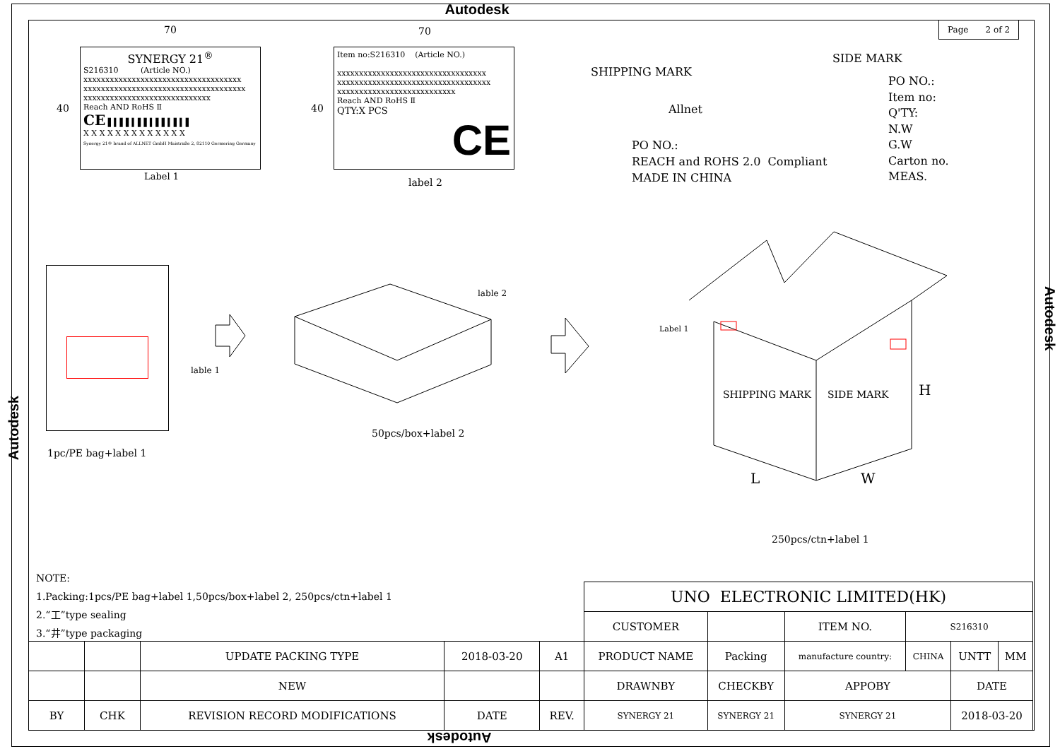Autodesk
Page 2 of 2
70
SYNERGY 21<sup>®</sup>
S216310 (Article NO.)
xxxxxxxxxxxxxxxxxxxxxxxxxxxxxxxxxxxx
xxxxxxxxxxxxxxxxxxxxxxxxxxxxxxxxxxxxx
xxxxxxxxxxxxxxxxxxxxxxxxxxxxx
Reach AND RoHS Ⅱ
CE ▌▍▌▌▍▌▌▍▌▌▍▌▍▌
X X X X X X X X X X X X X
Synergy 21® brand of ALLNET GmbH Maistraße 2, 82110 Germering Germany
40
Label 1
70
Item no:S216310 (Article NO.)
xxxxxxxxxxxxxxxxxxxxxxxxxxxxxxxxxx
xxxxxxxxxxxxxxxxxxxxxxxxxxxxxxxxxxx
xxxxxxxxxxxxxxxxxxxxxxxxxxx
Reach AND RoHS Ⅱ
QTY:X PCS
CE
40
label 2
SHIPPING MARK
Allnet
PO NO.:
REACH and ROHS 2.0 Compliant
MADE IN CHINA
SIDE MARK
PO NO.:
Item no:
Q'TY:
N.W
G.W
Carton no.
MEAS.
lable 1
1pc/PE bag+label 1
lable 2
50pcs/box+label 2
Label 1
SHIPPING MARK SIDE MARK H
L W
250pcs/ctn+label 1
Autodesk
Autodesk
NOTE:
1.Packing:1pcs/PE bag+label 1,50pcs/box+label 2, 250pcs/ctn+label 1
2.“工”type sealing
3.“井”type packaging
| UNO ELECTRONIC LIMITED(HK) | | | | | |
| CUSTOMER | | ITEM NO. | S216310 | | |
| PRODUCT NAME | Packing | manufacture country: | CHINA | UNTT | MM |
| DRAWNBY | CHECKBY | APPOBY | | DATE | |
| SYNERGY 21 | SYNERGY 21 | SYNERGY 21 | | 2018-03-20 | |
| | | UPDATE PACKING TYPE | 2018-03-20 | A1 |
| | | NEW | | |
| BY | CHK | REVISION RECORD MODIFICATIONS | DATE | REV. |
Autodesk